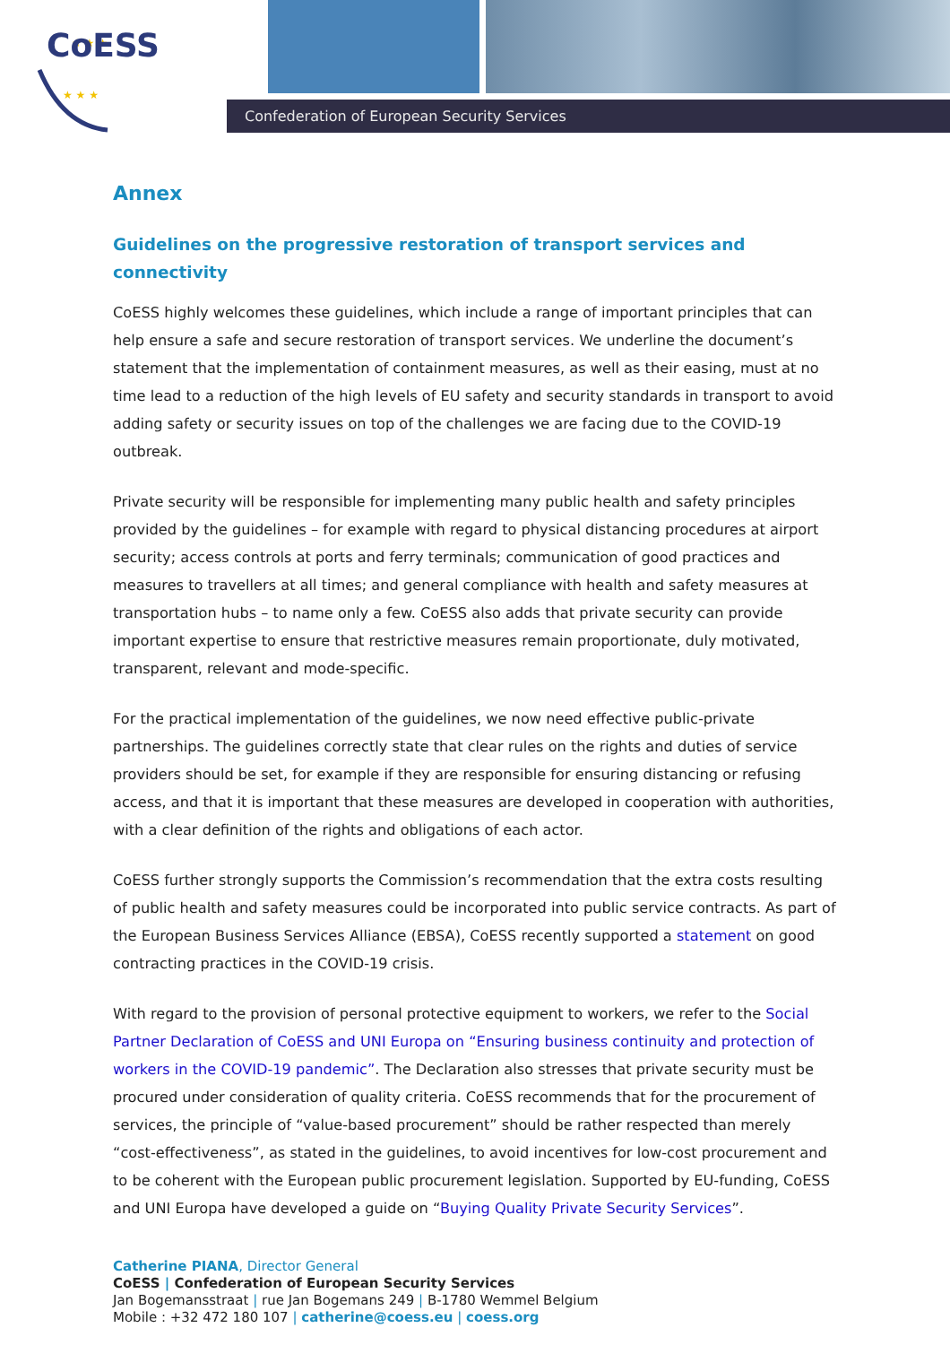★ ★ ★
★ ★ ★
CoESS
Confederation of European Security Services
Annex
Guidelines on the progressive restoration of transport services and connectivity
CoESS highly welcomes these guidelines, which include a range of important principles that can help ensure a safe and secure restoration of transport services. We underline the document’s statement that the implementation of containment measures, as well as their easing, must at no time lead to a reduction of the high levels of EU safety and security standards in transport to avoid adding safety or security issues on top of the challenges we are facing due to the COVID-19 outbreak.
Private security will be responsible for implementing many public health and safety principles provided by the guidelines – for example with regard to physical distancing procedures at airport security; access controls at ports and ferry terminals; communication of good practices and measures to travellers at all times; and general compliance with health and safety measures at transportation hubs – to name only a few. CoESS also adds that private security can provide important expertise to ensure that restrictive measures remain proportionate, duly motivated, transparent, relevant and mode-specific.
For the practical implementation of the guidelines, we now need effective public-private partnerships. The guidelines correctly state that clear rules on the rights and duties of service providers should be set, for example if they are responsible for ensuring distancing or refusing access, and that it is important that these measures are developed in cooperation with authorities, with a clear definition of the rights and obligations of each actor.
CoESS further strongly supports the Commission’s recommendation that the extra costs resulting of public health and safety measures could be incorporated into public service contracts. As part of the European Business Services Alliance (EBSA), CoESS recently supported a statement on good contracting practices in the COVID-19 crisis.
With regard to the provision of personal protective equipment to workers, we refer to the Social Partner Declaration of CoESS and UNI Europa on “Ensuring business continuity and protection of workers in the COVID-19 pandemic”. The Declaration also stresses that private security must be procured under consideration of quality criteria. CoESS recommends that for the procurement of services, the principle of “value-based procurement” should be rather respected than merely “cost-effectiveness”, as stated in the guidelines, to avoid incentives for low-cost procurement and to be coherent with the European public procurement legislation. Supported by EU-funding, CoESS and UNI Europa have developed a guide on “Buying Quality Private Security Services”.
Catherine PIANA, Director General
CoESS | Confederation of European Security Services
Jan Bogemansstraat | rue Jan Bogemans 249 | B-1780 Wemmel Belgium
Mobile : +32 472 180 107 | catherine@coess.eu | coess.org